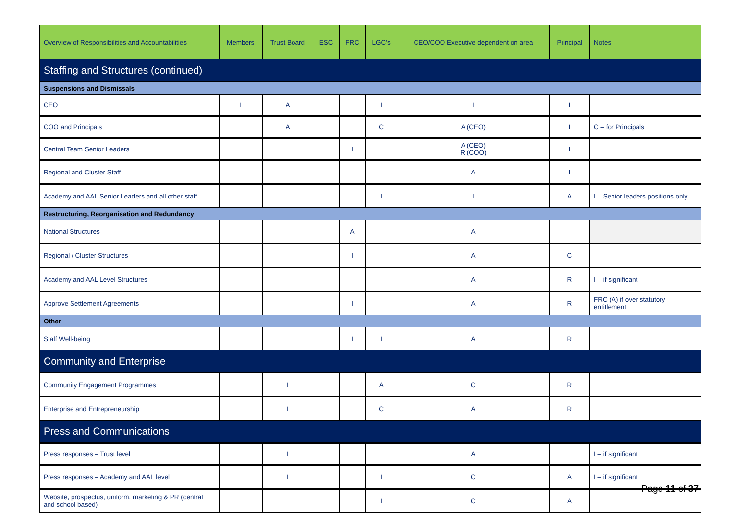| Overview of Responsibilities and Accountabilities | Members | Trust Board | ESC | FRC | LGC’s | CEO/COO Executive dependent on area | Principal | Notes |
| --- | --- | --- | --- | --- | --- | --- | --- | --- |
| Staffing and Structures (continued) | | | | | | | | |
| Suspensions and Dismissals | | | | | | | | |
| CEO | I | A | | | I | I | I | |
| COO and Principals | | A | | | C | A (CEO) | I | C – for Principals |
| Central Team Senior Leaders | | | | I | | A (CEO) R (COO) | I | |
| Regional and Cluster Staff | | | | | | A | I | |
| Academy and AAL Senior Leaders and all other staff | | | | | I | I | A | I – Senior leaders positions only |
| Restructuring, Reorganisation and Redundancy | | | | | | | | |
| National Structures | | | | A | | A | | |
| Regional / Cluster Structures | | | | I | | A | C | |
| Academy and AAL Level Structures | | | | | | A | R | I – if significant |
| Approve Settlement Agreements | | | | I | | A | R | FRC (A) if over statutory entitlement |
| Other | | | | | | | | |
| Staff Well-being | | | | I | I | A | R | |
| Community and Enterprise | | | | | | | | |
| Community Engagement Programmes | | I | | | A | C | R | |
| Enterprise and Entrepreneurship | | I | | | C | A | R | |
| Press and Communications | | | | | | | | |
| Press responses – Trust level | | I | | | | A | | I – if significant |
| Press responses – Academy and AAL level | | I | | | I | C | A | I – if significant |
| Website, prospectus, uniform, marketing & PR (central and school based) | | | | | I | C | A | |
Page 11 of 37